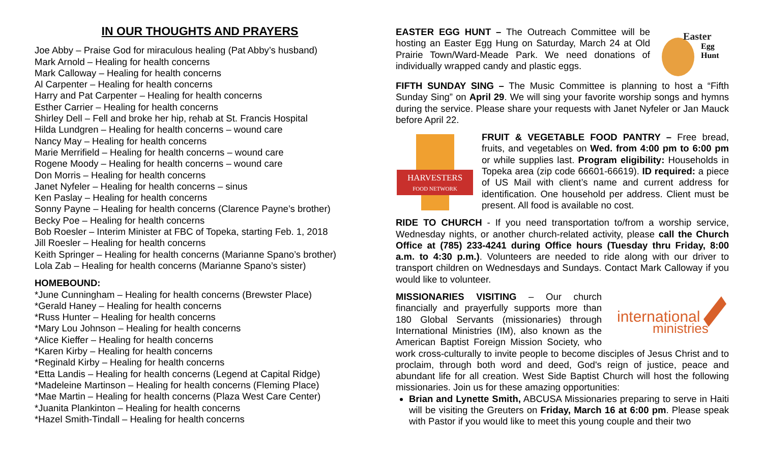IN OUR THOUGHTS AND PRAYERS
Joe Abby – Praise God for miraculous healing (Pat Abby’s husband)
Mark Arnold – Healing for health concerns
Mark Calloway – Healing for health concerns
Al Carpenter – Healing for health concerns
Harry and Pat Carpenter – Healing for health concerns
Esther Carrier – Healing for health concerns
Shirley Dell – Fell and broke her hip, rehab at St. Francis Hospital
Hilda Lundgren – Healing for health concerns – wound care
Nancy May – Healing for health concerns
Marie Merrifield – Healing for health concerns – wound care
Rogene Moody – Healing for health concerns – wound care
Don Morris – Healing for health concerns
Janet Nyfeler – Healing for health concerns – sinus
Ken Paslay – Healing for health concerns
Sonny Payne – Healing for health concerns (Clarence Payne’s brother)
Becky Poe – Healing for health concerns
Bob Roesler – Interim Minister at FBC of Topeka, starting Feb. 1, 2018
Jill Roesler – Healing for health concerns
Keith Springer – Healing for health concerns (Marianne Spano’s brother)
Lola Zab – Healing for health concerns (Marianne Spano’s sister)
HOMEBOUND:
*June Cunningham – Healing for health concerns (Brewster Place)
*Gerald Haney – Healing for health concerns
*Russ Hunter – Healing for health concerns
*Mary Lou Johnson – Healing for health concerns
*Alice Kieffer – Healing for health concerns
*Karen Kirby – Healing for health concerns
*Reginald Kirby – Healing for health concerns
*Etta Landis – Healing for health concerns (Legend at Capital Ridge)
*Madeleine Martinson – Healing for health concerns (Fleming Place)
*Mae Martin – Healing for health concerns (Plaza West Care Center)
*Juanita Plankinton – Healing for health concerns
*Hazel Smith-Tindall – Healing for health concerns
Easter
Egg
Hunt
EASTER EGG HUNT – The Outreach Committee will be hosting an Easter Egg Hung on Saturday, March 24 at Old Prairie Town/Ward-Meade Park. We need donations of individually wrapped candy and plastic eggs.
FIFTH SUNDAY SING – The Music Committee is planning to host a “Fifth Sunday Sing” on April 29. We will sing your favorite worship songs and hymns during the service. Please share your requests with Janet Nyfeler or Jan Mauck before April 22.
HARVESTERS
FOOD NETWORK
FRUIT & VEGETABLE FOOD PANTRY – Free bread, fruits, and vegetables on Wed. from 4:00 pm to 6:00 pm or while supplies last. Program eligibility: Households in Topeka area (zip code 66601-66619). ID required: a piece of US Mail with client’s name and current address for identification. One household per address. Client must be present. All food is available no cost.
RIDE TO CHURCH - If you need transportation to/from a worship service, Wednesday nights, or another church-related activity, please call the Church Office at (785) 233-4241 during Office hours (Tuesday thru Friday, 8:00 a.m. to 4:30 p.m.). Volunteers are needed to ride along with our driver to transport children on Wednesdays and Sundays. Contact Mark Calloway if you would like to volunteer.
international
ministries
MISSIONARIES VISITING – Our church financially and prayerfully supports more than 180 Global Servants (missionaries) through International Ministries (IM), also known as the American Baptist Foreign Mission Society, who work cross-culturally to invite people to become disciples of Jesus Christ and to proclaim, through both word and deed, God's reign of justice, peace and abundant life for all creation. West Side Baptist Church will host the following missionaries. Join us for these amazing opportunities:
Brian and Lynette Smith, ABCUSA Missionaries preparing to serve in Haiti will be visiting the Greuters on Friday, March 16 at 6:00 pm. Please speak with Pastor if you would like to meet this young couple and their two